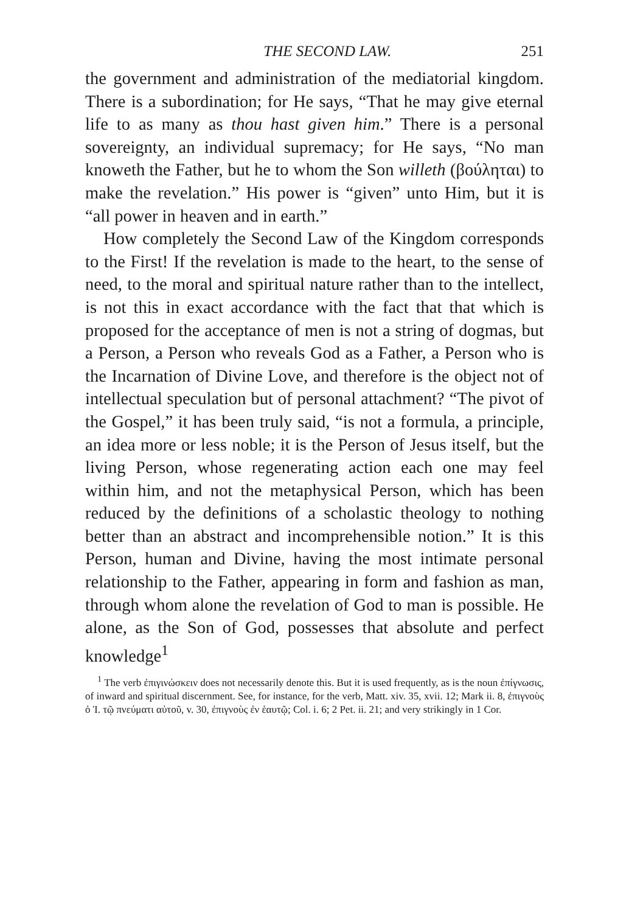THE SECOND LAW. 251
the government and administration of the mediatorial kingdom. There is a subordination; for He says, “That he may give eternal life to as many as thou hast given him.” There is a personal sovereignty, an individual supremacy; for He says, “No man knoweth the Father, but he to whom the Son willeth (βούληται) to make the revelation.” His power is “given” unto Him, but it is “all power in heaven and in earth.”
How completely the Second Law of the Kingdom corresponds to the First! If the revelation is made to the heart, to the sense of need, to the moral and spiritual nature rather than to the intellect, is not this in exact accordance with the fact that that which is proposed for the acceptance of men is not a string of dogmas, but a Person, a Person who reveals God as a Father, a Person who is the Incarnation of Divine Love, and therefore is the object not of intellectual speculation but of personal attachment? “The pivot of the Gospel,” it has been truly said, “is not a formula, a principle, an idea more or less noble; it is the Person of Jesus itself, but the living Person, whose regenerating action each one may feel within him, and not the metaphysical Person, which has been reduced by the definitions of a scholastic theology to nothing better than an abstract and incomprehensible notion.” It is this Person, human and Divine, having the most intimate personal relationship to the Father, appearing in form and fashion as man, through whom alone the revelation of God to man is possible. He alone, as the Son of God, possesses that absolute and perfect knowledge<sup>1</sup>
<sup>1</sup> The verb ἐπιγινώσκειν does not necessarily denote this. But it is used frequently, as is the noun ἐπίγνωσις, of inward and spiritual discernment. See, for instance, for the verb, Matt. xiv. 35, xvii. 12; Mark ii. 8, ἐπιγνοὺς ὁ Ἰ. τῷ πνεύματι αὐτοῦ, v. 30, ἐπιγνοὺς ἐν ἑαυτῷ; Col. i. 6; 2 Pet. ii. 21; and very strikingly in 1 Cor.